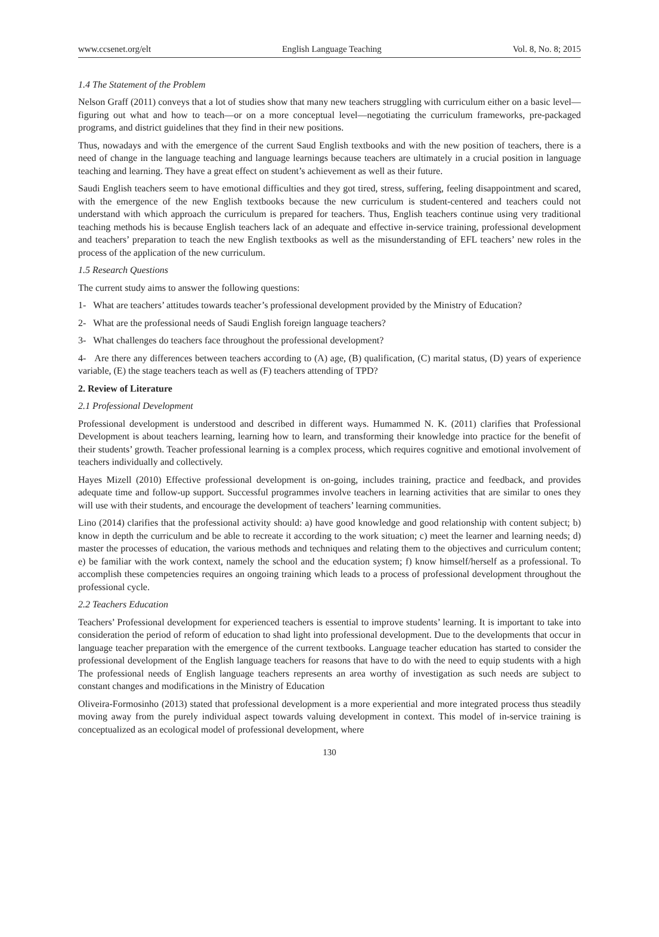www.ccsenet.org/elt English Language Teaching Vol. 8, No. 8; 2015
1.4 The Statement of the Problem
Nelson Graff (2011) conveys that a lot of studies show that many new teachers struggling with curriculum either on a basic level—figuring out what and how to teach—or on a more conceptual level—negotiating the curriculum frameworks, pre-packaged programs, and district guidelines that they find in their new positions.
Thus, nowadays and with the emergence of the current Saud English textbooks and with the new position of teachers, there is a need of change in the language teaching and language learnings because teachers are ultimately in a crucial position in language teaching and learning. They have a great effect on student’s achievement as well as their future.
Saudi English teachers seem to have emotional difficulties and they got tired, stress, suffering, feeling disappointment and scared, with the emergence of the new English textbooks because the new curriculum is student-centered and teachers could not understand with which approach the curriculum is prepared for teachers. Thus, English teachers continue using very traditional teaching methods his is because English teachers lack of an adequate and effective in-service training, professional development and teachers’ preparation to teach the new English textbooks as well as the misunderstanding of EFL teachers’ new roles in the process of the application of the new curriculum.
1.5 Research Questions
The current study aims to answer the following questions:
1- What are teachers’ attitudes towards teacher’s professional development provided by the Ministry of Education?
2- What are the professional needs of Saudi English foreign language teachers?
3- What challenges do teachers face throughout the professional development?
4- Are there any differences between teachers according to (A) age, (B) qualification, (C) marital status, (D) years of experience variable, (E) the stage teachers teach as well as (F) teachers attending of TPD?
2. Review of Literature
2.1 Professional Development
Professional development is understood and described in different ways. Humammed N. K. (2011) clarifies that Professional Development is about teachers learning, learning how to learn, and transforming their knowledge into practice for the benefit of their students’ growth. Teacher professional learning is a complex process, which requires cognitive and emotional involvement of teachers individually and collectively.
Hayes Mizell (2010) Effective professional development is on-going, includes training, practice and feedback, and provides adequate time and follow-up support. Successful programmes involve teachers in learning activities that are similar to ones they will use with their students, and encourage the development of teachers’ learning communities.
Lino (2014) clarifies that the professional activity should: a) have good knowledge and good relationship with content subject; b) know in depth the curriculum and be able to recreate it according to the work situation; c) meet the learner and learning needs; d) master the processes of education, the various methods and techniques and relating them to the objectives and curriculum content; e) be familiar with the work context, namely the school and the education system; f) know himself/herself as a professional. To accomplish these competencies requires an ongoing training which leads to a process of professional development throughout the professional cycle.
2.2 Teachers Education
Teachers’ Professional development for experienced teachers is essential to improve students’ learning. It is important to take into consideration the period of reform of education to shad light into professional development. Due to the developments that occur in language teacher preparation with the emergence of the current textbooks. Language teacher education has started to consider the professional development of the English language teachers for reasons that have to do with the need to equip students with a high The professional needs of English language teachers represents an area worthy of investigation as such needs are subject to constant changes and modifications in the Ministry of Education
Oliveira-Formosinho (2013) stated that professional development is a more experiential and more integrated process thus steadily moving away from the purely individual aspect towards valuing development in context. This model of in-service training is conceptualized as an ecological model of professional development, where
130